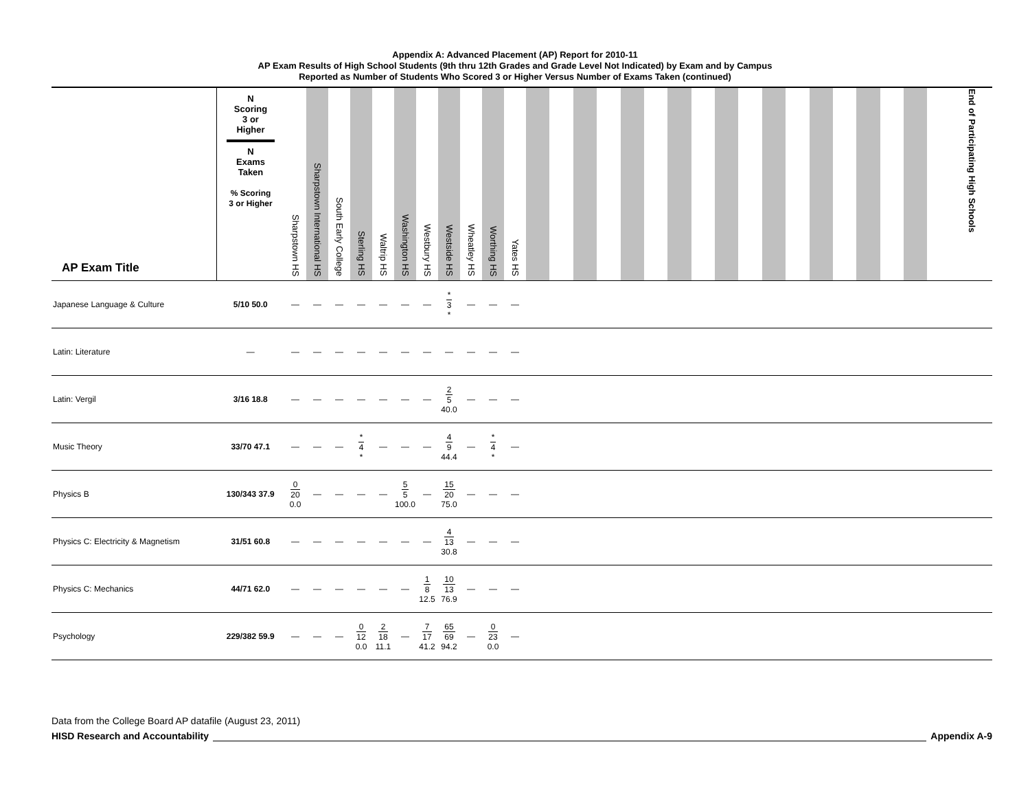Appendix A: Advanced Placement (AP) Report for 2010-11
AP Exam Results of High School Students (9th thru 12th Grades and Grade Level Not Indicated) by Exam and by Campus
Reported as Number of Students Who Scored 3 or Higher Versus Number of Exams Taken (continued)
| AP Exam Title | N Scoring 3 or Higher N Exams Taken % Scoring 3 or Higher | Sharpstown HS | Sharpstown International HS | South Early College | Sterling HS | Waltrip HS | Washington HS | Westbury HS | Westside HS | Wheatley HS | Worthing HS | Yates HS | | | | | | | | | | | | | | | | | | | End of Participating High Schools |
| --- | --- | --- | --- | --- | --- | --- | --- | --- | --- | --- | --- | --- | --- | --- | --- | --- | --- | --- | --- | --- | --- | --- | --- | --- | --- | --- | --- | --- | --- | --- | --- |
| Japanese Language & Culture | 5/10 50.0 | — | — | — | — | — | — | — | * 3 * | — | — | — | | | | | | | | | | | | | | | | | | | |
| Latin: Literature | — | — | — | — | — | — | — | — | — | — | — | — | | | | | | | | | | | | | | | | | | | |
| Latin: Vergil | 3/16 18.8 | — | — | — | — | — | — | — | 2 5 40.0 | — | — | — | | | | | | | | | | | | | | | | | | | |
| Music Theory | 33/70 47.1 | — | — | — | * 4 * | — | — | — | 4 9 44.4 | — | * 4 * | — | | | | | | | | | | | | | | | | | | | |
| Physics B | 130/343 37.9 | 0 20 0.0 | — | — | — | — | 5 5 100.0 | — | 15 20 75.0 | — | — | — | | | | | | | | | | | | | | | | | | | |
| Physics C: Electricity & Magnetism | 31/51 60.8 | — | — | — | — | — | — | — | 4 13 30.8 | — | — | — | | | | | | | | | | | | | | | | | | | |
| Physics C: Mechanics | 44/71 62.0 | — | — | — | — | — | — | 1 8 12.5 | 10 13 76.9 | — | — | — | | | | | | | | | | | | | | | | | | | |
| Psychology | 229/382 59.9 | — | — | — | 0 12 0.0 | 2 18 11.1 | — | 7 17 41.2 | 65 69 94.2 | — | 0 23 0.0 | — | | | | | | | | | | | | | | | | | | | |
Data from the College Board AP datafile (August 23, 2011)
HISD Research and Accountability Appendix A-9